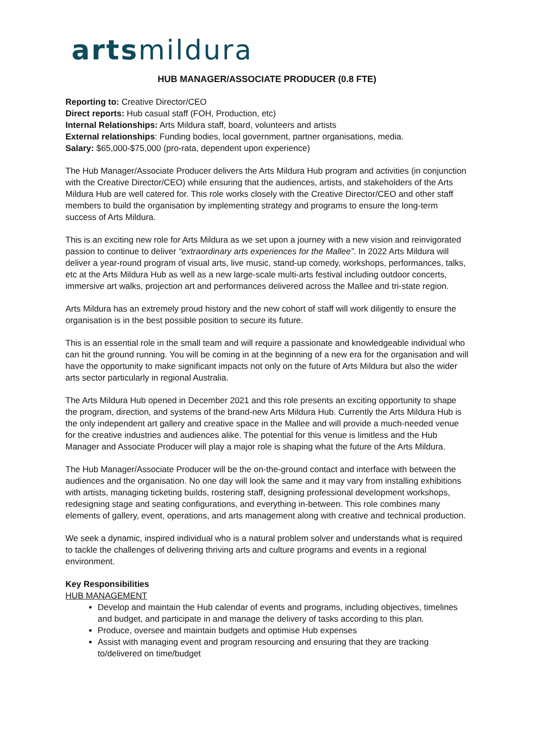artsmildura
HUB MANAGER/ASSOCIATE PRODUCER (0.8 FTE)
Reporting to: Creative Director/CEO
Direct reports: Hub casual staff (FOH, Production, etc)
Internal Relationships: Arts Mildura staff, board, volunteers and artists
External relationships: Funding bodies, local government, partner organisations, media.
Salary: $65,000-$75,000 (pro-rata, dependent upon experience)
The Hub Manager/Associate Producer delivers the Arts Mildura Hub program and activities (in conjunction with the Creative Director/CEO) while ensuring that the audiences, artists, and stakeholders of the Arts Mildura Hub are well catered for. This role works closely with the Creative Director/CEO and other staff members to build the organisation by implementing strategy and programs to ensure the long-term success of Arts Mildura.
This is an exciting new role for Arts Mildura as we set upon a journey with a new vision and reinvigorated passion to continue to deliver “extraordinary arts experiences for the Mallee”. In 2022 Arts Mildura will deliver a year-round program of visual arts, live music, stand-up comedy, workshops, performances, talks, etc at the Arts Mildura Hub as well as a new large-scale multi-arts festival including outdoor concerts, immersive art walks, projection art and performances delivered across the Mallee and tri-state region.
Arts Mildura has an extremely proud history and the new cohort of staff will work diligently to ensure the organisation is in the best possible position to secure its future.
This is an essential role in the small team and will require a passionate and knowledgeable individual who can hit the ground running. You will be coming in at the beginning of a new era for the organisation and will have the opportunity to make significant impacts not only on the future of Arts Mildura but also the wider arts sector particularly in regional Australia.
The Arts Mildura Hub opened in December 2021 and this role presents an exciting opportunity to shape the program, direction, and systems of the brand-new Arts Mildura Hub. Currently the Arts Mildura Hub is the only independent art gallery and creative space in the Mallee and will provide a much-needed venue for the creative industries and audiences alike. The potential for this venue is limitless and the Hub Manager and Associate Producer will play a major role is shaping what the future of the Arts Mildura.
The Hub Manager/Associate Producer will be the on-the-ground contact and interface with between the audiences and the organisation. No one day will look the same and it may vary from installing exhibitions with artists, managing ticketing builds, rostering staff, designing professional development workshops, redesigning stage and seating configurations, and everything in-between. This role combines many elements of gallery, event, operations, and arts management along with creative and technical production.
We seek a dynamic, inspired individual who is a natural problem solver and understands what is required to tackle the challenges of delivering thriving arts and culture programs and events in a regional environment.
Key Responsibilities
HUB MANAGEMENT
Develop and maintain the Hub calendar of events and programs, including objectives, timelines and budget, and participate in and manage the delivery of tasks according to this plan.
Produce, oversee and maintain budgets and optimise Hub expenses
Assist with managing event and program resourcing and ensuring that they are tracking to/delivered on time/budget